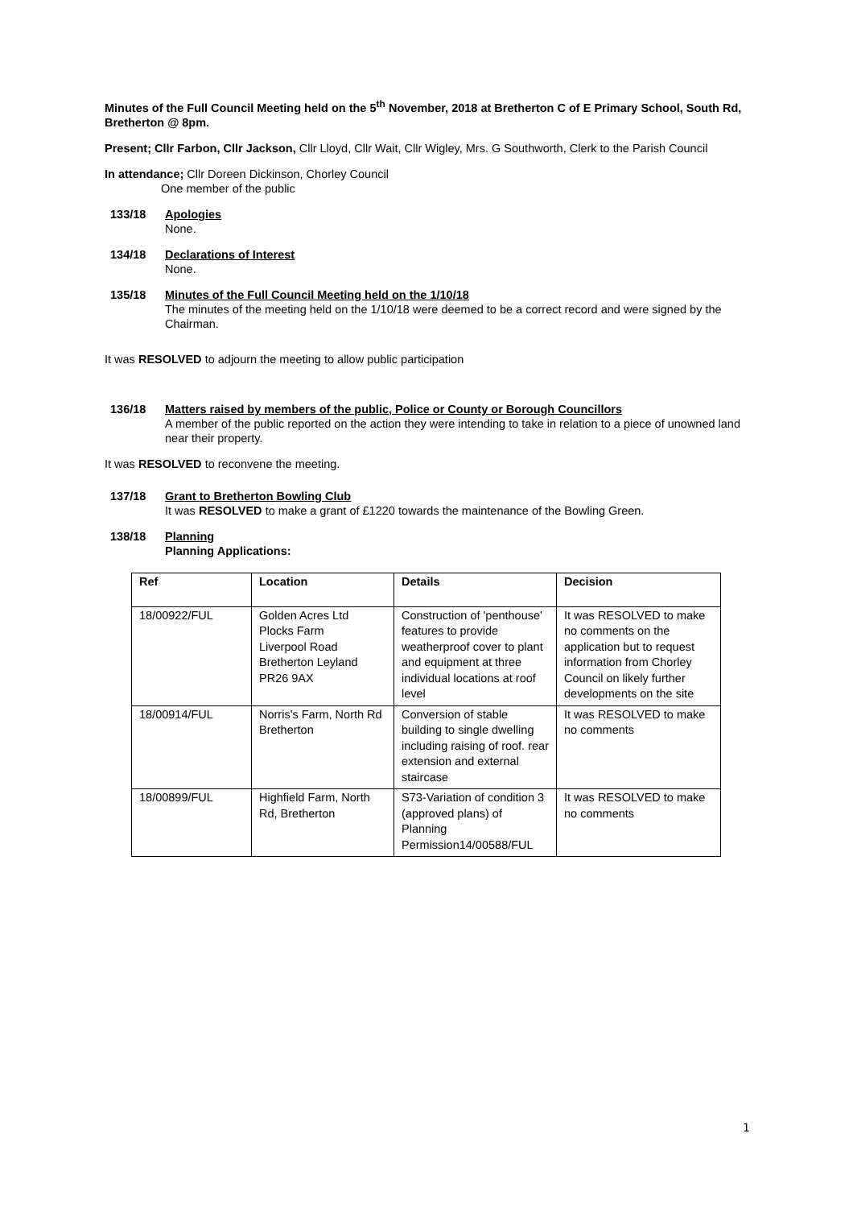Minutes of the Full Council Meeting held on the 5<sup>th</sup> November, 2018 at Bretherton C of E Primary School, South Rd, Bretherton @ 8pm.
Present; Cllr Farbon, Cllr Jackson, Cllr Lloyd, Cllr Wait, Cllr Wigley, Mrs. G Southworth, Clerk to the Parish Council
In attendance; Cllr Doreen Dickinson, Chorley Council
One member of the public
133/18 Apologies
None.
134/18 Declarations of Interest
None.
135/18 Minutes of the Full Council Meeting held on the 1/10/18
The minutes of the meeting held on the 1/10/18 were deemed to be a correct record and were signed by the Chairman.
It was RESOLVED to adjourn the meeting to allow public participation
136/18 Matters raised by members of the public, Police or County or Borough Councillors
A member of the public reported on the action they were intending to take in relation to a piece of unowned land near their property.
It was RESOLVED to reconvene the meeting.
137/18 Grant to Bretherton Bowling Club
It was RESOLVED to make a grant of £1220 towards the maintenance of the Bowling Green.
138/18 Planning
Planning Applications:
| Ref | Location | Details | Decision |
| --- | --- | --- | --- |
| 18/00922/FUL | Golden Acres Ltd Plocks Farm Liverpool Road Bretherton Leyland PR26 9AX | Construction of 'penthouse' features to provide weatherproof cover to plant and equipment at three individual locations at roof level | It was RESOLVED to make no comments on the application but to request information from Chorley Council on likely further developments on the site |
| 18/00914/FUL | Norris's Farm, North Rd Bretherton | Conversion of stable building to single dwelling including raising of roof. rear extension and external staircase | It was RESOLVED to make no comments |
| 18/00899/FUL | Highfield Farm, North Rd, Bretherton | S73-Variation of condition 3 (approved plans) of Planning Permission14/00588/FUL | It was RESOLVED to make no comments |
1